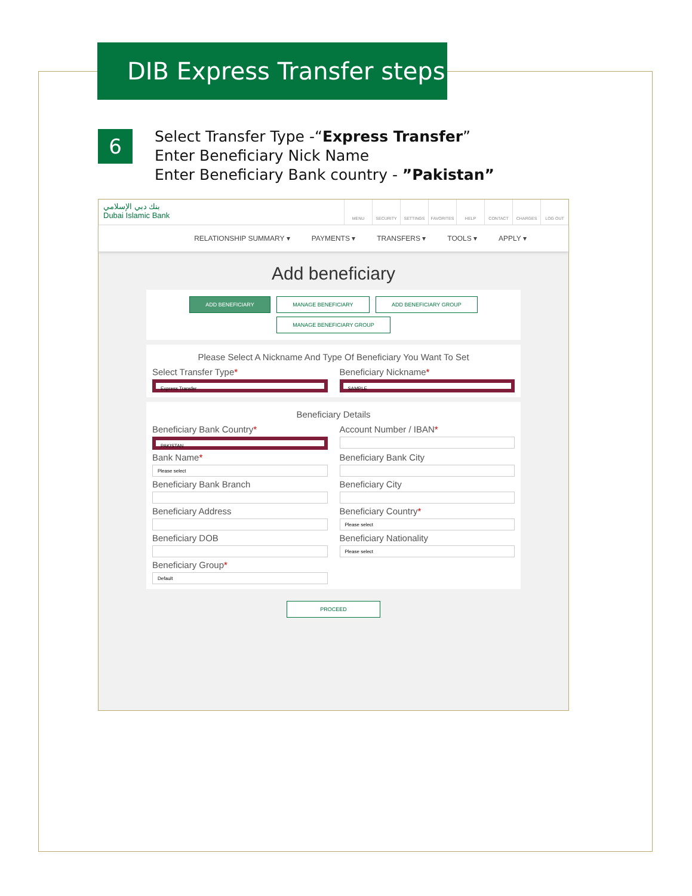DIB Express Transfer steps
6
Select Transfer Type -“Express Transfer”
Enter Beneficiary Nick Name
Enter Beneficiary Bank country - ”Pakistan”
بنك دبي الإسلامي
Dubai Islamic Bank
MENU SECURITY SETTINGS FAVORITES HELP CONTACT CHARGES LOG OUT
RELATIONSHIP SUMMARY ▾ PAYMENTS ▾ TRANSFERS ▾ TOOLS ▾ APPLY ▾
Add beneficiary
ADD BENEFICIARY MANAGE BENEFICIARY ADD BENEFICIARY GROUP
MANAGE BENEFICIARY GROUP
Please Select A Nickname And Type Of Beneficiary You Want To Set
Select Transfer Type*
Express Transfer
Beneficiary Nickname*
SAMPLE
Beneficiary Details
Beneficiary Bank Country*
PAKISTAN
Account Number / IBAN*
Bank Name*
Please select
Beneficiary Bank City
Beneficiary Bank Branch
Beneficiary City
Beneficiary Address
Beneficiary Country*
Please select
Beneficiary DOB
Beneficiary Nationality
Please select
Beneficiary Group*
Default
PROCEED